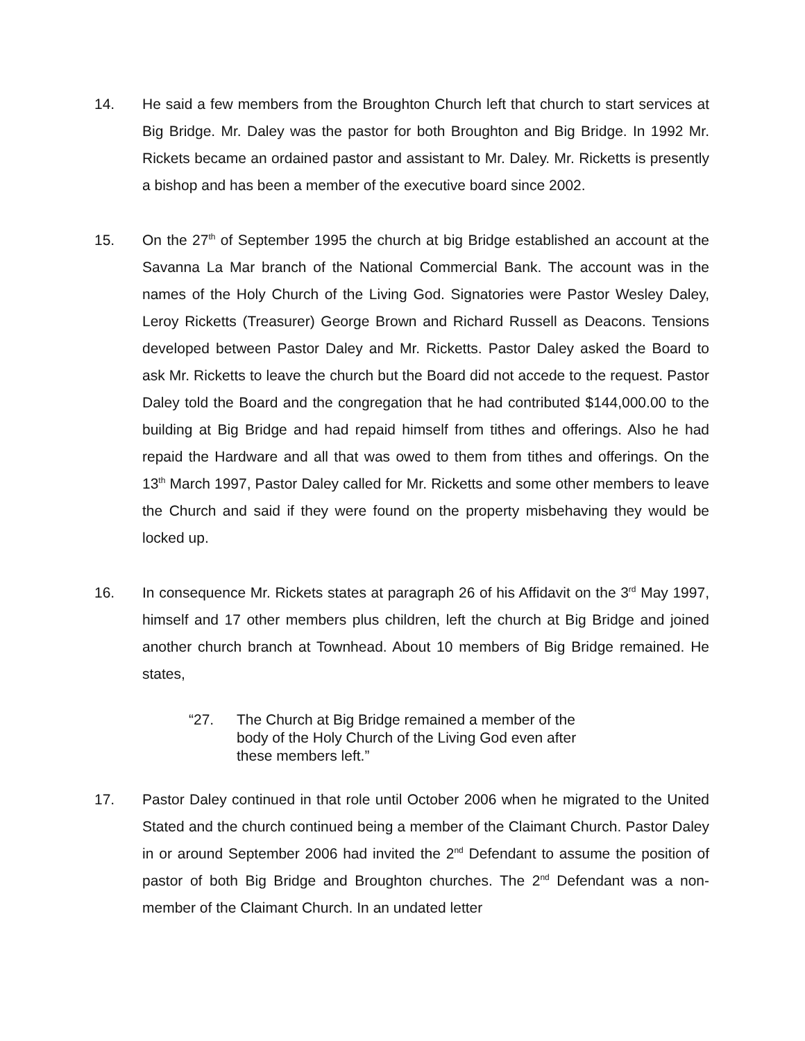14. He said a few members from the Broughton Church left that church to start services at Big Bridge. Mr. Daley was the pastor for both Broughton and Big Bridge. In 1992 Mr. Rickets became an ordained pastor and assistant to Mr. Daley. Mr. Ricketts is presently a bishop and has been a member of the executive board since 2002.
15. On the 27<sup>th</sup> of September 1995 the church at big Bridge established an account at the Savanna La Mar branch of the National Commercial Bank. The account was in the names of the Holy Church of the Living God. Signatories were Pastor Wesley Daley, Leroy Ricketts (Treasurer) George Brown and Richard Russell as Deacons. Tensions developed between Pastor Daley and Mr. Ricketts. Pastor Daley asked the Board to ask Mr. Ricketts to leave the church but the Board did not accede to the request. Pastor Daley told the Board and the congregation that he had contributed $144,000.00 to the building at Big Bridge and had repaid himself from tithes and offerings. Also he had repaid the Hardware and all that was owed to them from tithes and offerings. On the 13<sup>th</sup> March 1997, Pastor Daley called for Mr. Ricketts and some other members to leave the Church and said if they were found on the property misbehaving they would be locked up.
16. In consequence Mr. Rickets states at paragraph 26 of his Affidavit on the 3<sup>rd</sup> May 1997, himself and 17 other members plus children, left the church at Big Bridge and joined another church branch at Townhead. About 10 members of Big Bridge remained. He states,
“27. The Church at Big Bridge remained a member of the body of the Holy Church of the Living God even after these members left.”
17. Pastor Daley continued in that role until October 2006 when he migrated to the United Stated and the church continued being a member of the Claimant Church. Pastor Daley in or around September 2006 had invited the 2<sup>nd</sup> Defendant to assume the position of pastor of both Big Bridge and Broughton churches. The 2<sup>nd</sup> Defendant was a non-member of the Claimant Church. In an undated letter